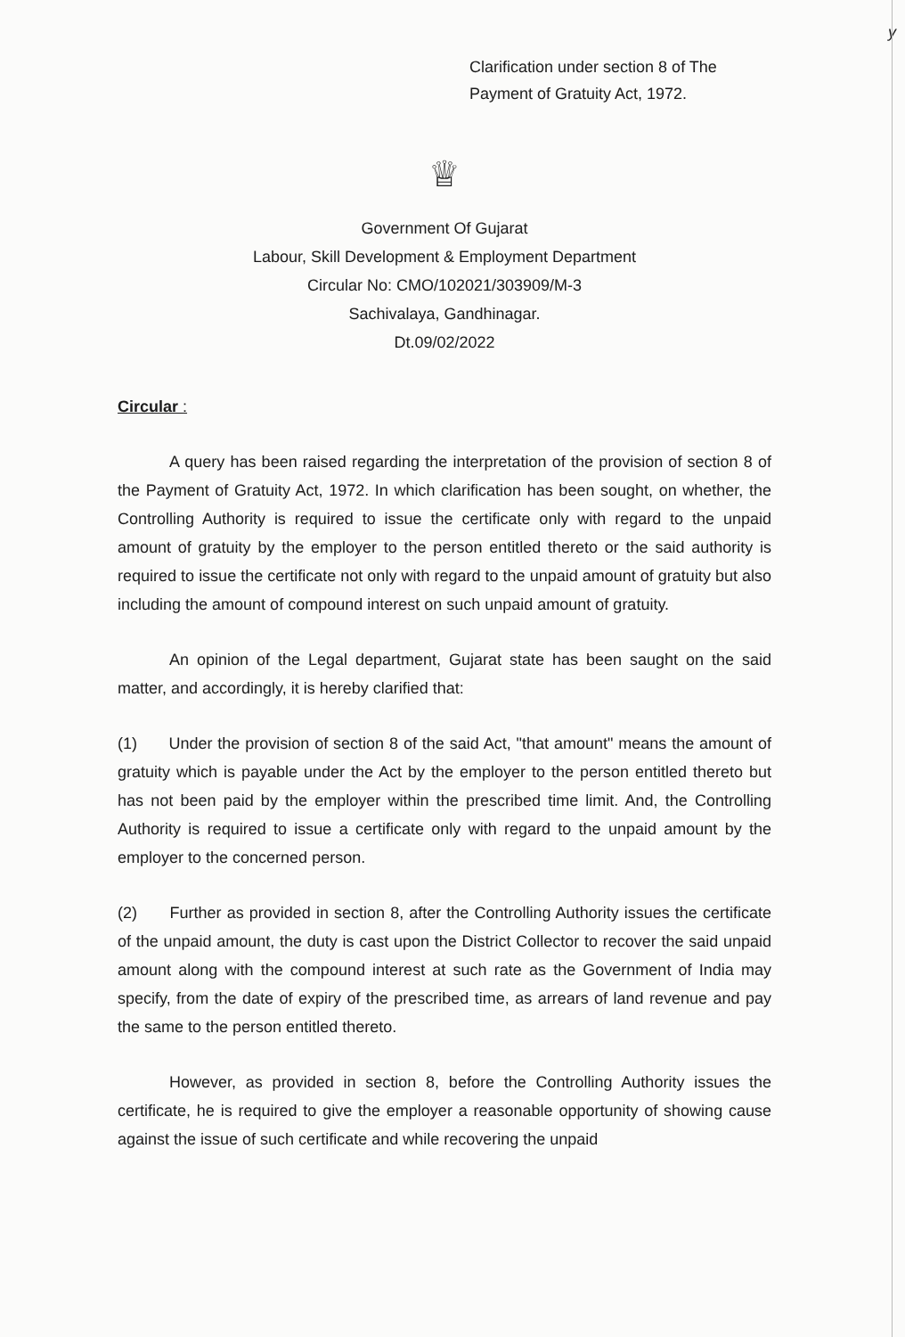y
Clarification under section 8 of The
Payment of Gratuity Act, 1972.
♕
Government Of Gujarat
Labour, Skill Development & Employment Department
Circular No: CMO/102021/303909/M-3
Sachivalaya, Gandhinagar.
Dt.09/02/2022
Circular :
A query has been raised regarding the interpretation of the provision of section 8 of the Payment of Gratuity Act, 1972. In which clarification has been sought, on whether, the Controlling Authority is required to issue the certificate only with regard to the unpaid amount of gratuity by the employer to the person entitled thereto or the said authority is required to issue the certificate not only with regard to the unpaid amount of gratuity but also including the amount of compound interest on such unpaid amount of gratuity.
An opinion of the Legal department, Gujarat state has been saught on the said matter, and accordingly, it is hereby clarified that:
(1) Under the provision of section 8 of the said Act, "that amount" means the amount of gratuity which is payable under the Act by the employer to the person entitled thereto but has not been paid by the employer within the prescribed time limit. And, the Controlling Authority is required to issue a certificate only with regard to the unpaid amount by the employer to the concerned person.
(2) Further as provided in section 8, after the Controlling Authority issues the certificate of the unpaid amount, the duty is cast upon the District Collector to recover the said unpaid amount along with the compound interest at such rate as the Government of India may specify, from the date of expiry of the prescribed time, as arrears of land revenue and pay the same to the person entitled thereto.
However, as provided in section 8, before the Controlling Authority issues the certificate, he is required to give the employer a reasonable opportunity of showing cause against the issue of such certificate and while recovering the unpaid